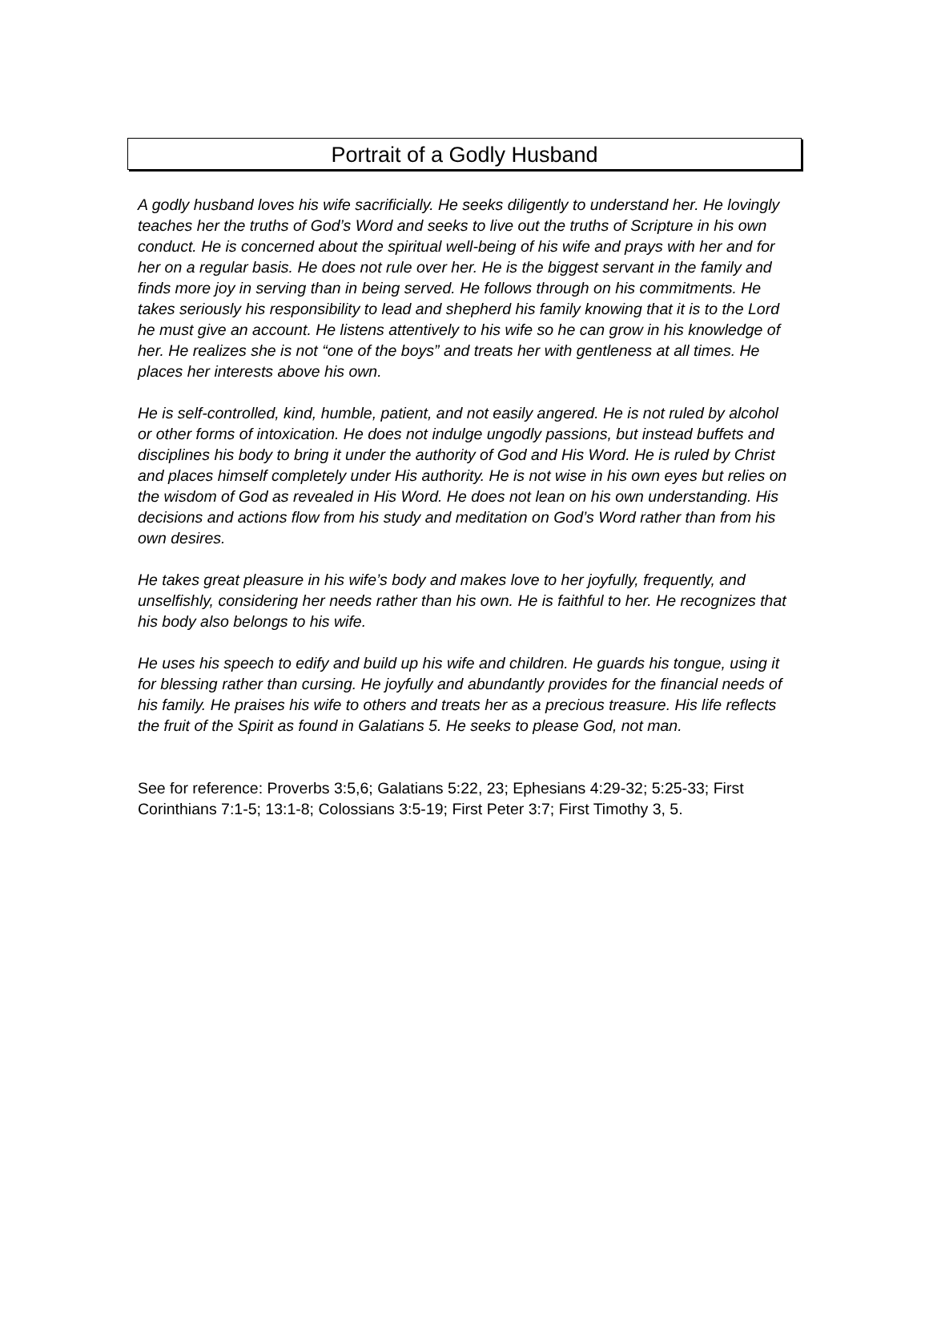Portrait of a Godly Husband
A godly husband loves his wife sacrificially. He seeks diligently to understand her. He lovingly teaches her the truths of God’s Word and seeks to live out the truths of Scripture in his own conduct. He is concerned about the spiritual well-being of his wife and prays with her and for her on a regular basis. He does not rule over her. He is the biggest servant in the family and finds more joy in serving than in being served. He follows through on his commitments. He takes seriously his responsibility to lead and shepherd his family knowing that it is to the Lord he must give an account. He listens attentively to his wife so he can grow in his knowledge of her. He realizes she is not “one of the boys” and treats her with gentleness at all times. He places her interests above his own.
He is self-controlled, kind, humble, patient, and not easily angered. He is not ruled by alcohol or other forms of intoxication. He does not indulge ungodly passions, but instead buffets and disciplines his body to bring it under the authority of God and His Word. He is ruled by Christ and places himself completely under His authority. He is not wise in his own eyes but relies on the wisdom of God as revealed in His Word. He does not lean on his own understanding. His decisions and actions flow from his study and meditation on God’s Word rather than from his own desires.
He takes great pleasure in his wife’s body and makes love to her joyfully, frequently, and unselfishly, considering her needs rather than his own. He is faithful to her. He recognizes that his body also belongs to his wife.
He uses his speech to edify and build up his wife and children. He guards his tongue, using it for blessing rather than cursing. He joyfully and abundantly provides for the financial needs of his family. He praises his wife to others and treats her as a precious treasure. His life reflects the fruit of the Spirit as found in Galatians 5. He seeks to please God, not man.
See for reference: Proverbs 3:5,6; Galatians 5:22, 23; Ephesians 4:29-32; 5:25-33; First Corinthians 7:1-5; 13:1-8; Colossians 3:5-19; First Peter 3:7; First Timothy 3, 5.